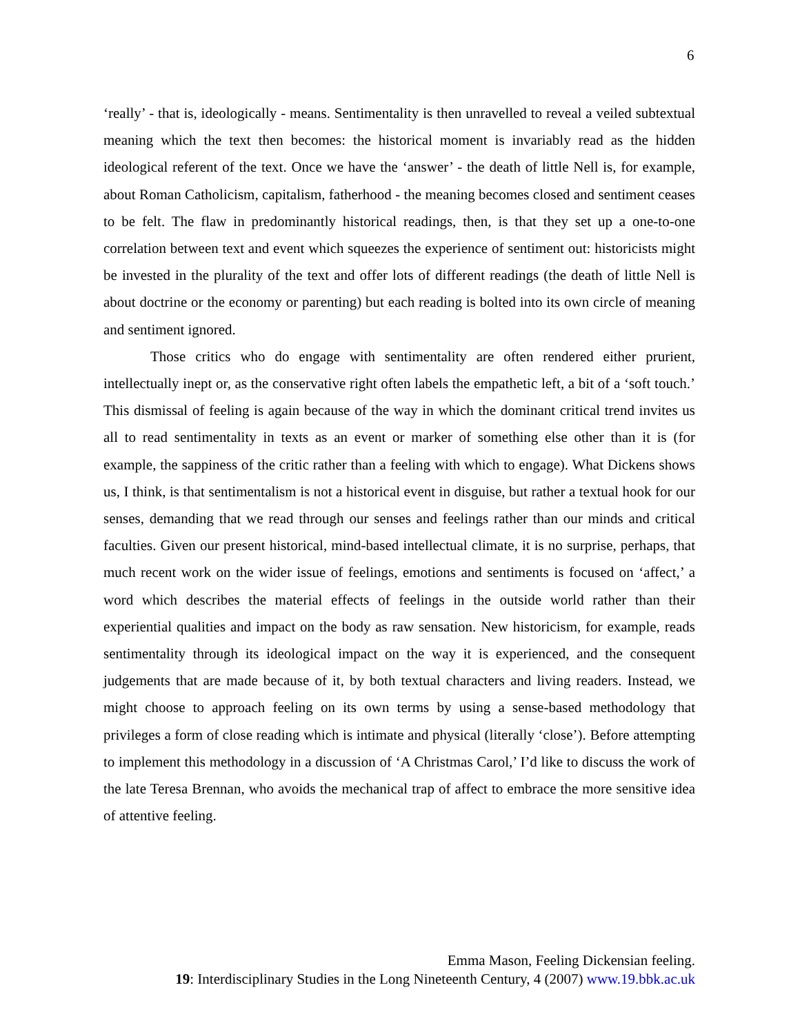6
‘really’ - that is, ideologically - means. Sentimentality is then unravelled to reveal a veiled subtextual meaning which the text then becomes: the historical moment is invariably read as the hidden ideological referent of the text. Once we have the ‘answer’ - the death of little Nell is, for example, about Roman Catholicism, capitalism, fatherhood - the meaning becomes closed and sentiment ceases to be felt. The flaw in predominantly historical readings, then, is that they set up a one-to-one correlation between text and event which squeezes the experience of sentiment out: historicists might be invested in the plurality of the text and offer lots of different readings (the death of little Nell is about doctrine or the economy or parenting) but each reading is bolted into its own circle of meaning and sentiment ignored.
Those critics who do engage with sentimentality are often rendered either prurient, intellectually inept or, as the conservative right often labels the empathetic left, a bit of a ‘soft touch.’ This dismissal of feeling is again because of the way in which the dominant critical trend invites us all to read sentimentality in texts as an event or marker of something else other than it is (for example, the sappiness of the critic rather than a feeling with which to engage). What Dickens shows us, I think, is that sentimentalism is not a historical event in disguise, but rather a textual hook for our senses, demanding that we read through our senses and feelings rather than our minds and critical faculties. Given our present historical, mind-based intellectual climate, it is no surprise, perhaps, that much recent work on the wider issue of feelings, emotions and sentiments is focused on ‘affect,’ a word which describes the material effects of feelings in the outside world rather than their experiential qualities and impact on the body as raw sensation. New historicism, for example, reads sentimentality through its ideological impact on the way it is experienced, and the consequent judgements that are made because of it, by both textual characters and living readers. Instead, we might choose to approach feeling on its own terms by using a sense-based methodology that privileges a form of close reading which is intimate and physical (literally ‘close’). Before attempting to implement this methodology in a discussion of ‘A Christmas Carol,’ I’d like to discuss the work of the late Teresa Brennan, who avoids the mechanical trap of affect to embrace the more sensitive idea of attentive feeling.
Emma Mason, Feeling Dickensian feeling.
19: Interdisciplinary Studies in the Long Nineteenth Century, 4 (2007) www.19.bbk.ac.uk